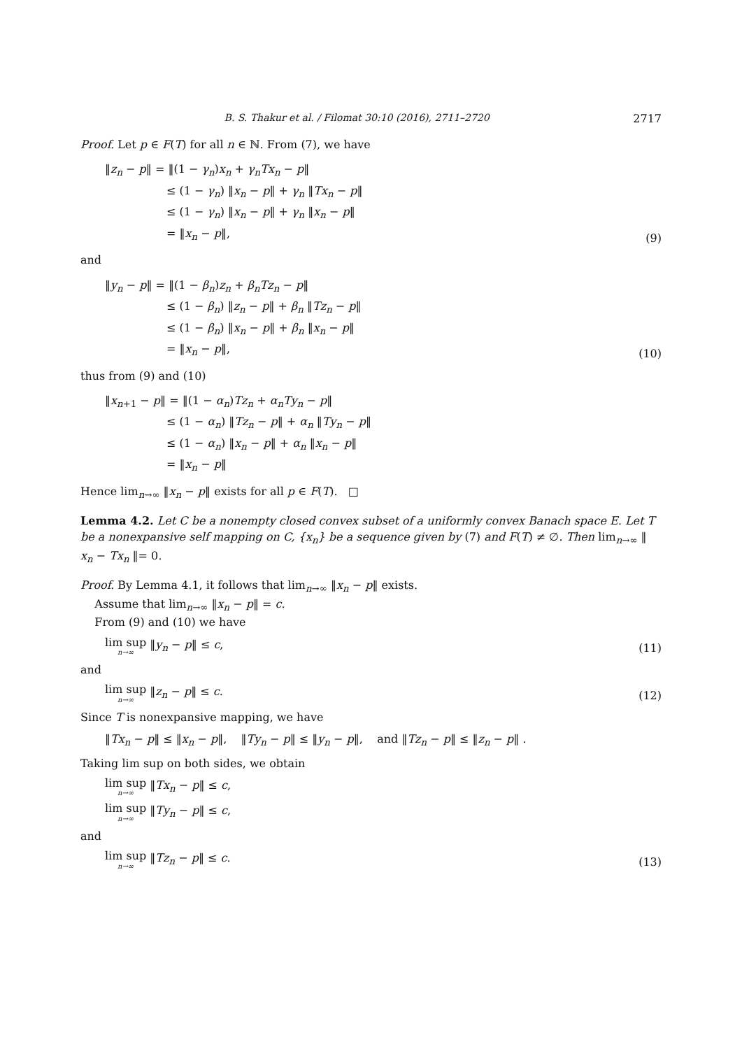B. S. Thakur et al. / Filomat 30:10 (2016), 2711–2720 2717
Proof. Let p ∈ F(T) for all n ∈ ℕ. From (7), we have
‖z<sub>n</sub> − p‖ = ‖(1 − γ<sub>n</sub>)x<sub>n</sub> + γ<sub>n</sub>Tx<sub>n</sub> − p‖
≤ (1 − γ<sub>n</sub>) ‖x<sub>n</sub> − p‖ + γ<sub>n</sub> ‖Tx<sub>n</sub> − p‖
≤ (1 − γ<sub>n</sub>) ‖x<sub>n</sub> − p‖ + γ<sub>n</sub> ‖x<sub>n</sub> − p‖
= ‖x<sub>n</sub> − p‖,
(9)
and
‖y<sub>n</sub> − p‖ = ‖(1 − β<sub>n</sub>)z<sub>n</sub> + β<sub>n</sub>Tz<sub>n</sub> − p‖
≤ (1 − β<sub>n</sub>) ‖z<sub>n</sub> − p‖ + β<sub>n</sub> ‖Tz<sub>n</sub> − p‖
≤ (1 − β<sub>n</sub>) ‖x<sub>n</sub> − p‖ + β<sub>n</sub> ‖x<sub>n</sub> − p‖
= ‖x<sub>n</sub> − p‖,
(10)
thus from (9) and (10)
‖x<sub>n+1</sub> − p‖ = ‖(1 − α<sub>n</sub>)Tz<sub>n</sub> + α<sub>n</sub>Ty<sub>n</sub> − p‖
≤ (1 − α<sub>n</sub>) ‖Tz<sub>n</sub> − p‖ + α<sub>n</sub> ‖Ty<sub>n</sub> − p‖
≤ (1 − α<sub>n</sub>) ‖x<sub>n</sub> − p‖ + α<sub>n</sub> ‖x<sub>n</sub> − p‖
= ‖x<sub>n</sub> − p‖
Hence lim<sub>n→∞</sub> ‖x<sub>n</sub> − p‖ exists for all p ∈ F(T). □
Lemma 4.2. Let C be a nonempty closed convex subset of a uniformly convex Banach space E. Let T be a nonexpansive self mapping on C, {x<sub>n</sub>} be a sequence given by (7) and F(T) ≠ ∅. Then lim<sub>n→∞</sub> ‖ x<sub>n</sub> − Tx<sub>n</sub> ‖= 0.
Proof. By Lemma 4.1, it follows that lim<sub>n→∞</sub> ‖x<sub>n</sub> − p‖ exists.
Assume that lim<sub>n→∞</sub> ‖x<sub>n</sub> − p‖ = c.
From (9) and (10) we have
lim sup n→∞ ‖y<sub>n</sub> − p‖ ≤ c,
(11)
and
lim sup n→∞ ‖z<sub>n</sub> − p‖ ≤ c.
(12)
Since T is nonexpansive mapping, we have
‖Tx<sub>n</sub> − p‖ ≤ ‖x<sub>n</sub> − p‖, ‖Ty<sub>n</sub> − p‖ ≤ ‖y<sub>n</sub> − p‖, and ‖Tz<sub>n</sub> − p‖ ≤ ‖z<sub>n</sub> − p‖ .
Taking lim sup on both sides, we obtain
lim sup n→∞ ‖Tx<sub>n</sub> − p‖ ≤ c,
lim sup n→∞ ‖Ty<sub>n</sub> − p‖ ≤ c,
and
lim sup n→∞ ‖Tz<sub>n</sub> − p‖ ≤ c.
(13)